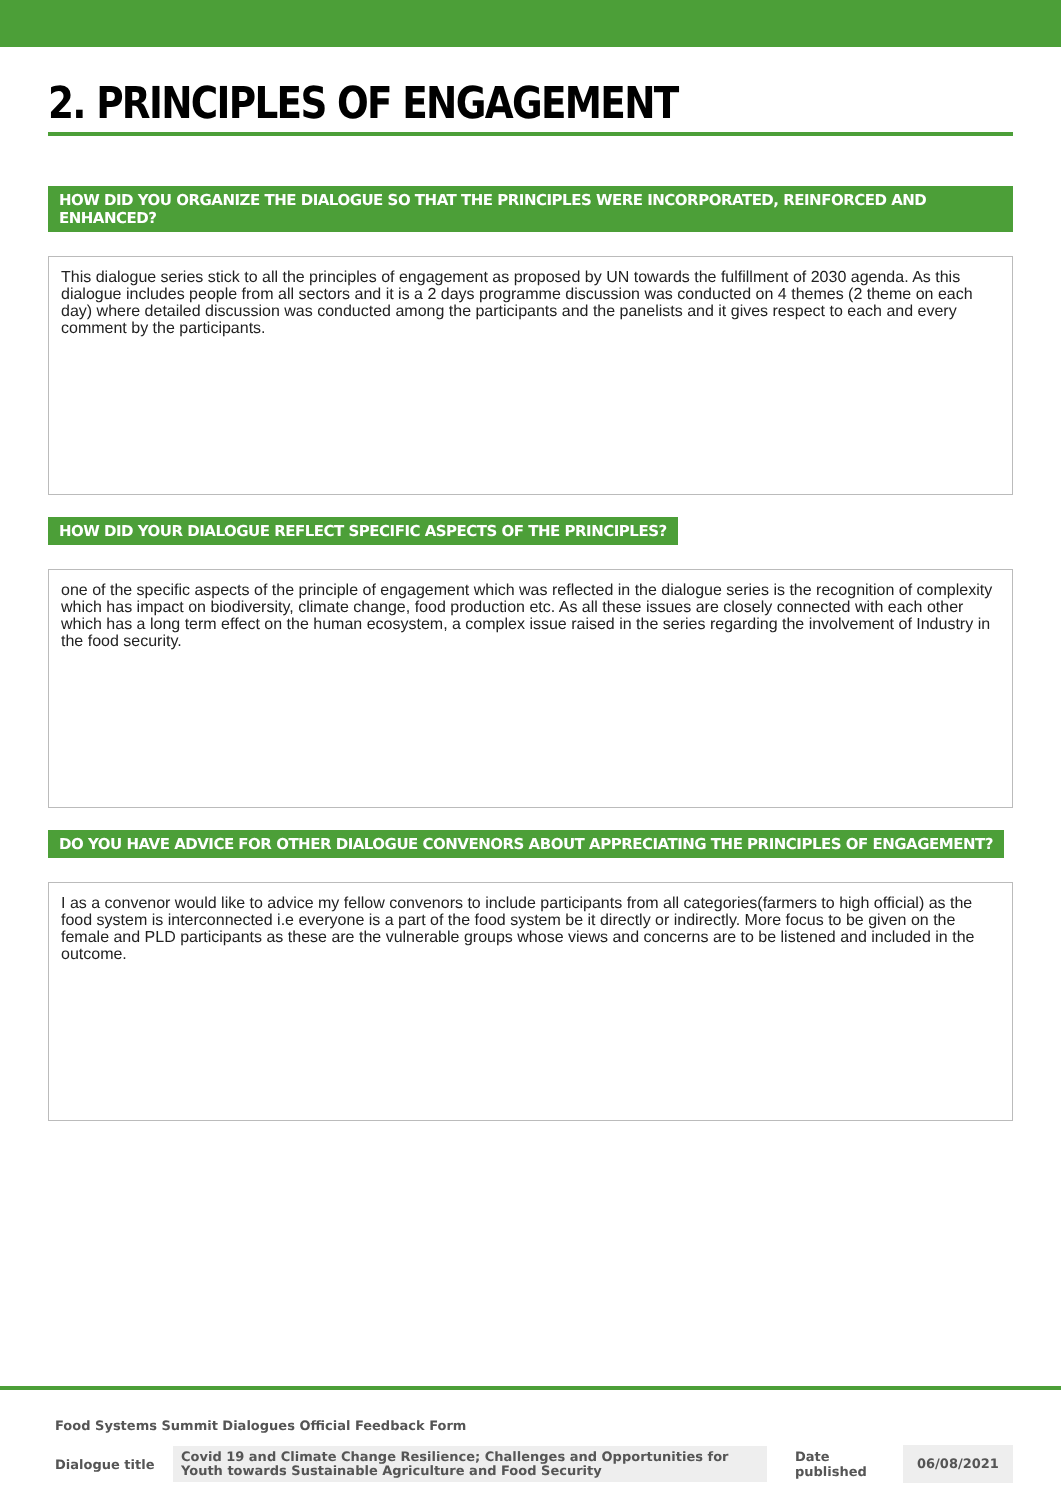2. PRINCIPLES OF ENGAGEMENT
HOW DID YOU ORGANIZE THE DIALOGUE SO THAT THE PRINCIPLES WERE INCORPORATED, REINFORCED AND ENHANCED?
This dialogue series stick to all the principles of engagement as proposed by UN towards the fulfillment of 2030 agenda. As this dialogue includes people from all sectors and it is a 2 days programme discussion was conducted on 4 themes (2 theme on each day) where detailed discussion was conducted among the participants and the panelists and it gives respect to each and every comment by the participants.
HOW DID YOUR DIALOGUE REFLECT SPECIFIC ASPECTS OF THE PRINCIPLES?
one of the specific aspects of the principle of engagement which was reflected in the dialogue series is the recognition of complexity which has impact on biodiversity, climate change, food production etc. As all these issues are closely connected with each other which has a long term effect on the human ecosystem, a complex issue raised in the series regarding the involvement of Industry in the food security.
DO YOU HAVE ADVICE FOR OTHER DIALOGUE CONVENORS ABOUT APPRECIATING THE PRINCIPLES OF ENGAGEMENT?
I as a convenor would like to advice my fellow convenors to include participants from all categories(farmers to high official) as the food system is interconnected i.e everyone is a part of the food system be it directly or indirectly. More focus to be given on the female and PLD participants as these are the vulnerable groups whose views and concerns are to be listened and included in the outcome.
Food Systems Summit Dialogues Official Feedback Form
Dialogue title Covid 19 and Climate Change Resilience; Challenges and Opportunities for Youth towards Sustainable Agriculture and Food Security Date published 06/08/2021